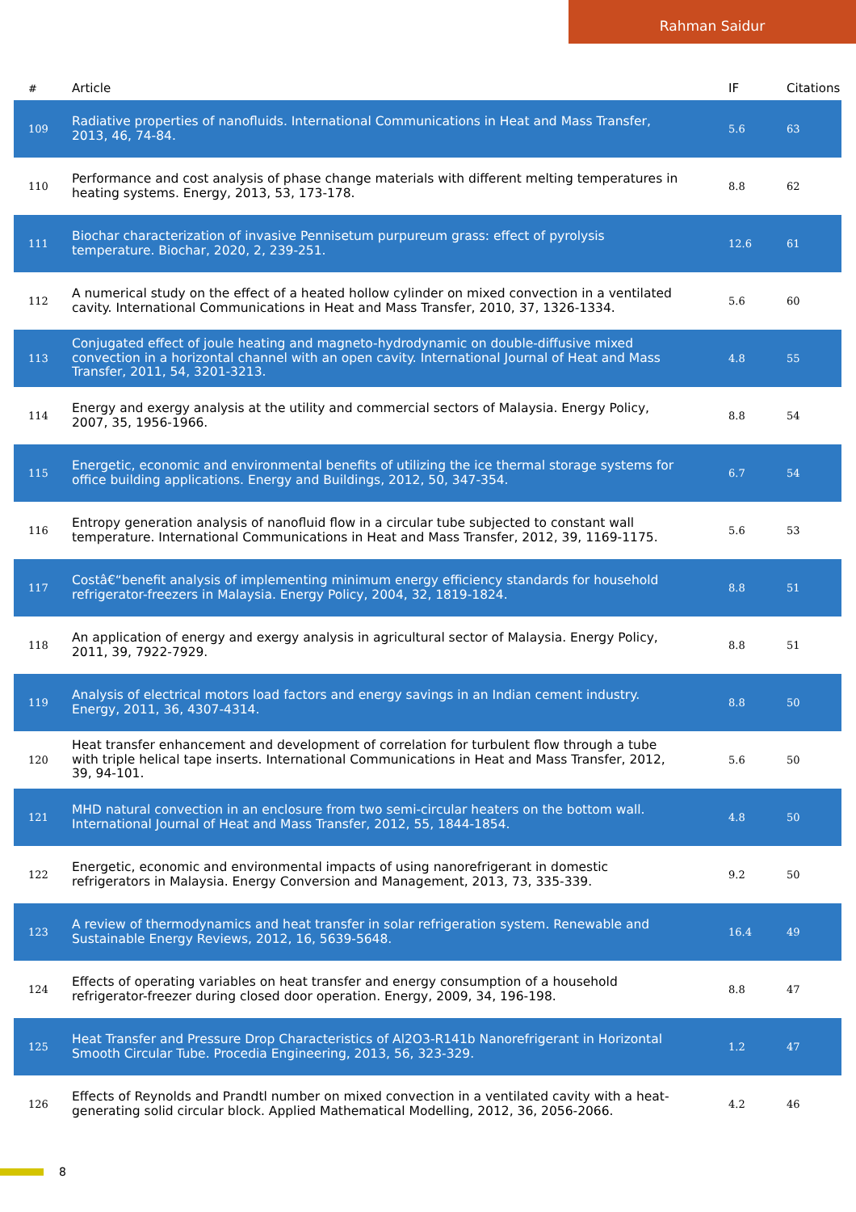Rahman Saidur
| # | Article | IF | Citations |
| --- | --- | --- | --- |
| 109 | Radiative properties of nanofluids. International Communications in Heat and Mass Transfer, 2013, 46, 74-84. | 5.6 | 63 |
| 110 | Performance and cost analysis of phase change materials with different melting temperatures in heating systems. Energy, 2013, 53, 173-178. | 8.8 | 62 |
| 111 | Biochar characterization of invasive Pennisetum purpureum grass: effect of pyrolysis temperature. Biochar, 2020, 2, 239-251. | 12.6 | 61 |
| 112 | A numerical study on the effect of a heated hollow cylinder on mixed convection in a ventilated cavity. International Communications in Heat and Mass Transfer, 2010, 37, 1326-1334. | 5.6 | 60 |
| 113 | Conjugated effect of joule heating and magneto-hydrodynamic on double-diffusive mixed convection in a horizontal channel with an open cavity. International Journal of Heat and Mass Transfer, 2011, 54, 3201-3213. | 4.8 | 55 |
| 114 | Energy and exergy analysis at the utility and commercial sectors of Malaysia. Energy Policy, 2007, 35, 1956-1966. | 8.8 | 54 |
| 115 | Energetic, economic and environmental benefits of utilizing the ice thermal storage systems for office building applications. Energy and Buildings, 2012, 50, 347-354. | 6.7 | 54 |
| 116 | Entropy generation analysis of nanofluid flow in a circular tube subjected to constant wall temperature. International Communications in Heat and Mass Transfer, 2012, 39, 1169-1175. | 5.6 | 53 |
| 117 | Costâ€“benefit analysis of implementing minimum energy efficiency standards for household refrigerator-freezers in Malaysia. Energy Policy, 2004, 32, 1819-1824. | 8.8 | 51 |
| 118 | An application of energy and exergy analysis in agricultural sector of Malaysia. Energy Policy, 2011, 39, 7922-7929. | 8.8 | 51 |
| 119 | Analysis of electrical motors load factors and energy savings in an Indian cement industry. Energy, 2011, 36, 4307-4314. | 8.8 | 50 |
| 120 | Heat transfer enhancement and development of correlation for turbulent flow through a tube with triple helical tape inserts. International Communications in Heat and Mass Transfer, 2012, 39, 94-101. | 5.6 | 50 |
| 121 | MHD natural convection in an enclosure from two semi-circular heaters on the bottom wall. International Journal of Heat and Mass Transfer, 2012, 55, 1844-1854. | 4.8 | 50 |
| 122 | Energetic, economic and environmental impacts of using nanorefrigerant in domestic refrigerators in Malaysia. Energy Conversion and Management, 2013, 73, 335-339. | 9.2 | 50 |
| 123 | A review of thermodynamics and heat transfer in solar refrigeration system. Renewable and Sustainable Energy Reviews, 2012, 16, 5639-5648. | 16.4 | 49 |
| 124 | Effects of operating variables on heat transfer and energy consumption of a household refrigerator-freezer during closed door operation. Energy, 2009, 34, 196-198. | 8.8 | 47 |
| 125 | Heat Transfer and Pressure Drop Characteristics of Al2O3-R141b Nanorefrigerant in Horizontal Smooth Circular Tube. Procedia Engineering, 2013, 56, 323-329. | 1.2 | 47 |
| 126 | Effects of Reynolds and Prandtl number on mixed convection in a ventilated cavity with a heat-generating solid circular block. Applied Mathematical Modelling, 2012, 36, 2056-2066. | 4.2 | 46 |
8